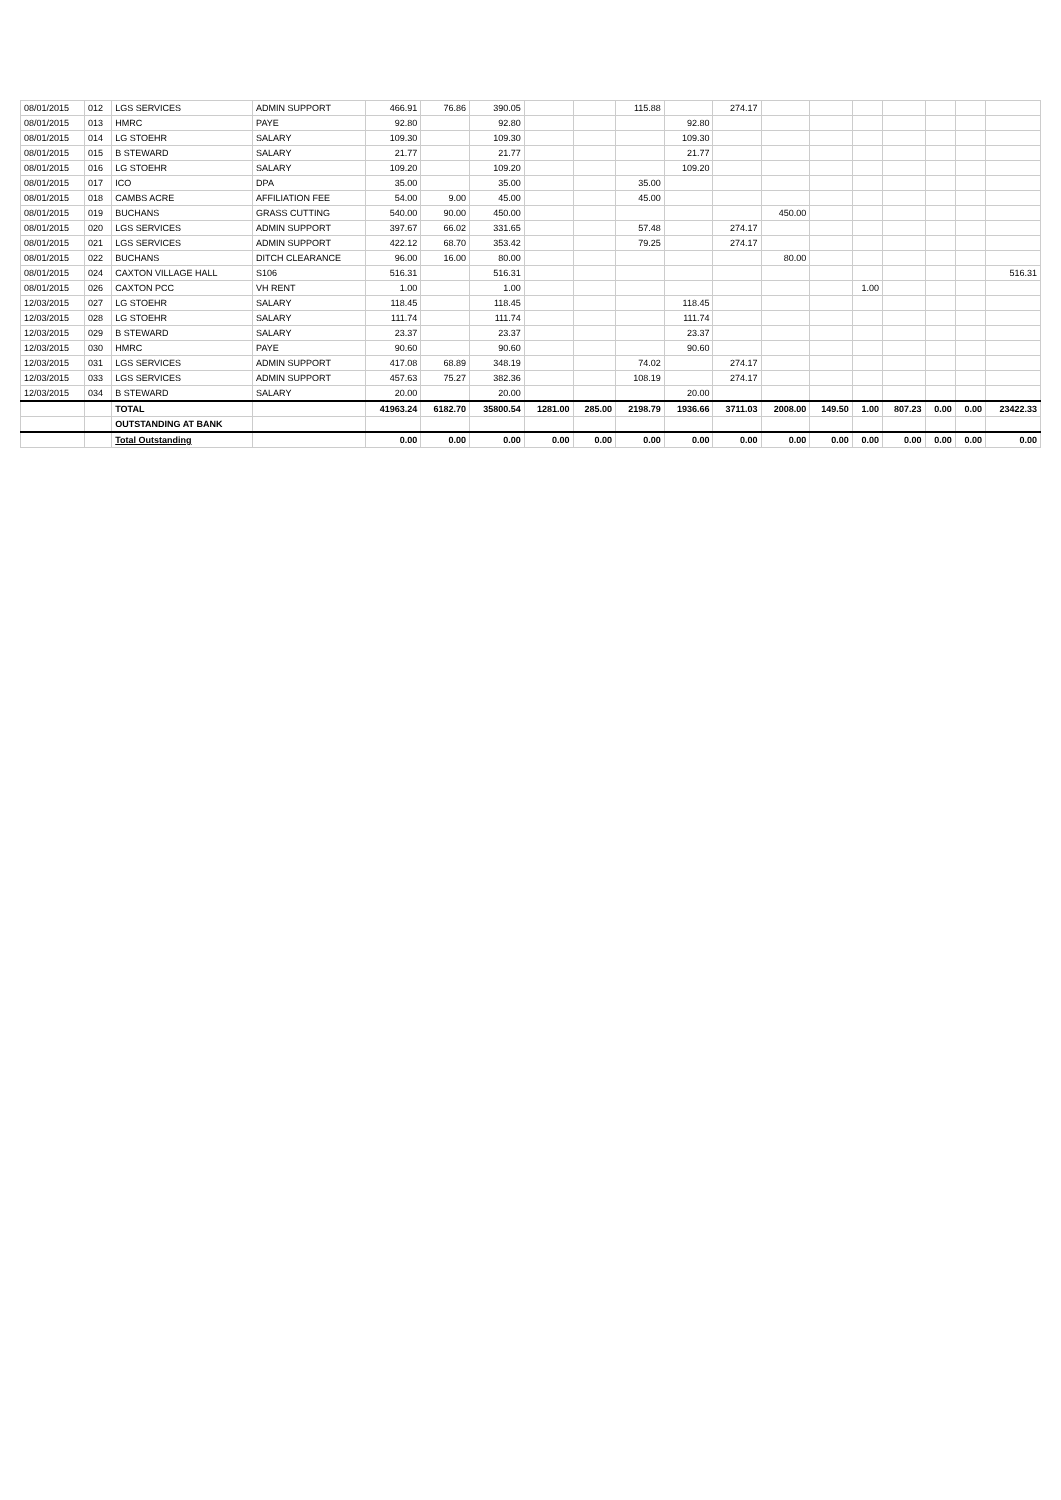| 08/01/2015 | 012 | LGS SERVICES | ADMIN SUPPORT | 466.91 | 76.86 | 390.05 | | | 115.88 | | 274.17 | | | | | | | |
| 08/01/2015 | 013 | HMRC | PAYE | 92.80 | | 92.80 | | | | 92.80 | | | | | | | | |
| 08/01/2015 | 014 | LG STOEHR | SALARY | 109.30 | | 109.30 | | | | 109.30 | | | | | | | | |
| 08/01/2015 | 015 | B STEWARD | SALARY | 21.77 | | 21.77 | | | | 21.77 | | | | | | | | |
| 08/01/2015 | 016 | LG STOEHR | SALARY | 109.20 | | 109.20 | | | | 109.20 | | | | | | | | |
| 08/01/2015 | 017 | ICO | DPA | 35.00 | | 35.00 | | | 35.00 | | | | | | | | | |
| 08/01/2015 | 018 | CAMBS ACRE | AFFILIATION FEE | 54.00 | 9.00 | 45.00 | | | 45.00 | | | | | | | | | |
| 08/01/2015 | 019 | BUCHANS | GRASS CUTTING | 540.00 | 90.00 | 450.00 | | | | | | 450.00 | | | | | | |
| 08/01/2015 | 020 | LGS SERVICES | ADMIN SUPPORT | 397.67 | 66.02 | 331.65 | | | 57.48 | | 274.17 | | | | | | | |
| 08/01/2015 | 021 | LGS SERVICES | ADMIN SUPPORT | 422.12 | 68.70 | 353.42 | | | 79.25 | | 274.17 | | | | | | | |
| 08/01/2015 | 022 | BUCHANS | DITCH CLEARANCE | 96.00 | 16.00 | 80.00 | | | | | | 80.00 | | | | | | |
| 08/01/2015 | 024 | CAXTON VILLAGE HALL | S106 | 516.31 | | 516.31 | | | | | | | | | | | | 516.31 |
| 08/01/2015 | 026 | CAXTON PCC | VH RENT | 1.00 | | 1.00 | | | | | | | | 1.00 | | | | |
| 12/03/2015 | 027 | LG STOEHR | SALARY | 118.45 | | 118.45 | | | | 118.45 | | | | | | | | |
| 12/03/2015 | 028 | LG STOEHR | SALARY | 111.74 | | 111.74 | | | | 111.74 | | | | | | | | |
| 12/03/2015 | 029 | B STEWARD | SALARY | 23.37 | | 23.37 | | | | 23.37 | | | | | | | | |
| 12/03/2015 | 030 | HMRC | PAYE | 90.60 | | 90.60 | | | | 90.60 | | | | | | | | |
| 12/03/2015 | 031 | LGS SERVICES | ADMIN SUPPORT | 417.08 | 68.89 | 348.19 | | | 74.02 | | 274.17 | | | | | | | |
| 12/03/2015 | 033 | LGS SERVICES | ADMIN SUPPORT | 457.63 | 75.27 | 382.36 | | | 108.19 | | 274.17 | | | | | | | |
| 12/03/2015 | 034 | B STEWARD | SALARY | 20.00 | | 20.00 | | | | 20.00 | | | | | | | | |
| | | TOTAL | | 41963.24 | 6182.70 | 35800.54 | 1281.00 | 285.00 | 2198.79 | 1936.66 | 3711.03 | 2008.00 | 149.50 | 1.00 | 807.23 | 0.00 | 0.00 | 23422.33 |
| | | OUTSTANDING AT BANK | | | | | | | | | | | | | | | | |
| | | Total Outstanding | | 0.00 | 0.00 | 0.00 | 0.00 | 0.00 | 0.00 | 0.00 | 0.00 | 0.00 | 0.00 | 0.00 | 0.00 | 0.00 | 0.00 | 0.00 |